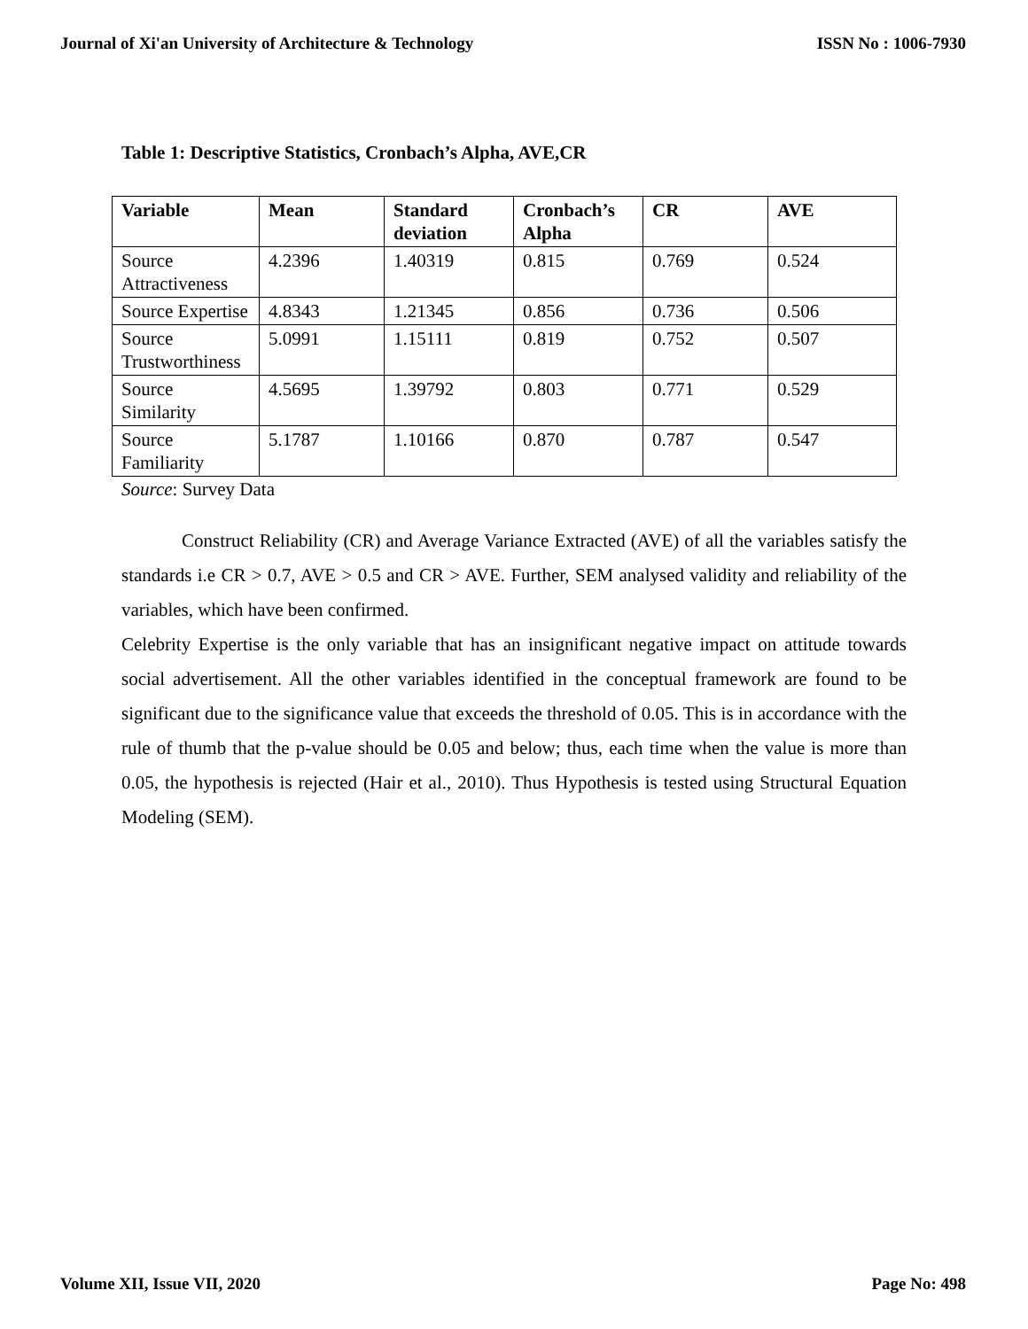Journal of Xi'an University of Architecture & Technology ISSN No : 1006-7930
Table 1: Descriptive Statistics, Cronbach’s Alpha, AVE,CR
| Variable | Mean | Standard deviation | Cronbach’s Alpha | CR | AVE |
| --- | --- | --- | --- | --- | --- |
| Source Attractiveness | 4.2396 | 1.40319 | 0.815 | 0.769 | 0.524 |
| Source Expertise | 4.8343 | 1.21345 | 0.856 | 0.736 | 0.506 |
| Source Trustworthiness | 5.0991 | 1.15111 | 0.819 | 0.752 | 0.507 |
| Source Similarity | 4.5695 | 1.39792 | 0.803 | 0.771 | 0.529 |
| Source Familiarity | 5.1787 | 1.10166 | 0.870 | 0.787 | 0.547 |
Source: Survey Data
Construct Reliability (CR) and Average Variance Extracted (AVE) of all the variables satisfy the standards i.e CR > 0.7, AVE > 0.5 and CR > AVE. Further, SEM analysed validity and reliability of the variables, which have been confirmed.
Celebrity Expertise is the only variable that has an insignificant negative impact on attitude towards social advertisement. All the other variables identified in the conceptual framework are found to be significant due to the significance value that exceeds the threshold of 0.05. This is in accordance with the rule of thumb that the p-value should be 0.05 and below; thus, each time when the value is more than 0.05, the hypothesis is rejected (Hair et al., 2010). Thus Hypothesis is tested using Structural Equation Modeling (SEM).
Volume XII, Issue VII, 2020 Page No: 498